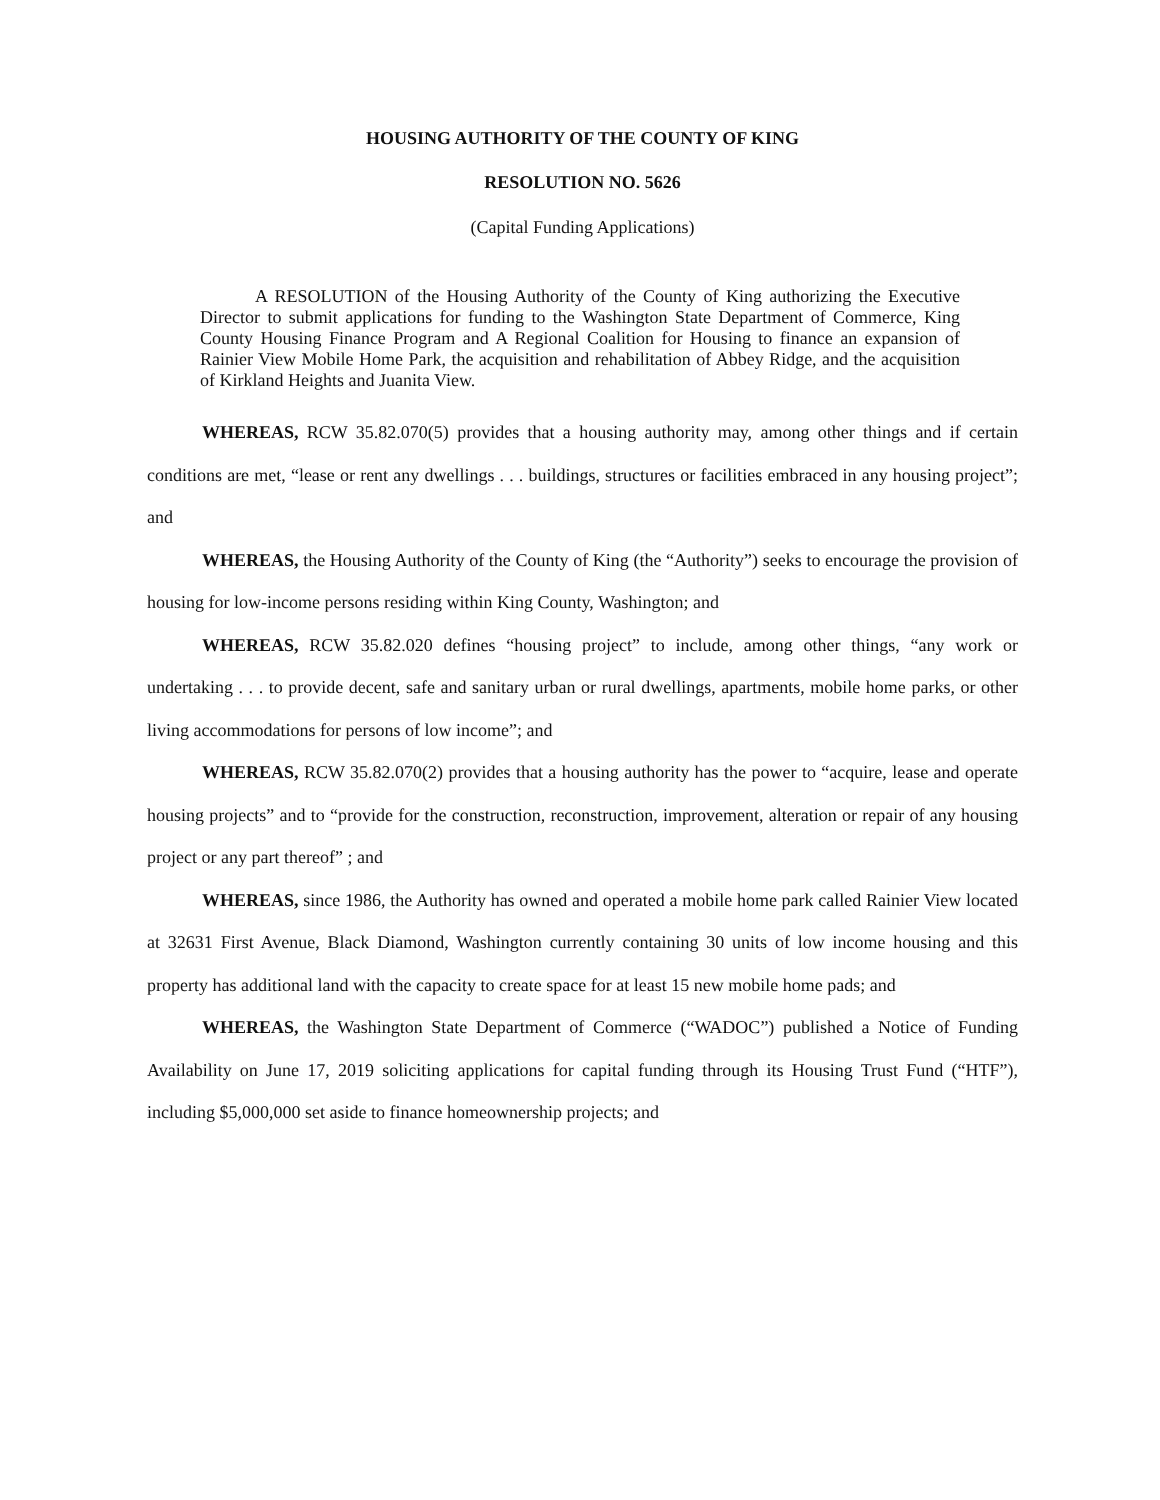HOUSING AUTHORITY OF THE COUNTY OF KING
RESOLUTION NO. 5626
(Capital Funding Applications)
A RESOLUTION of the Housing Authority of the County of King authorizing the Executive Director to submit applications for funding to the Washington State Department of Commerce, King County Housing Finance Program and A Regional Coalition for Housing to finance an expansion of Rainier View Mobile Home Park, the acquisition and rehabilitation of Abbey Ridge, and the acquisition of Kirkland Heights and Juanita View.
WHEREAS, RCW 35.82.070(5) provides that a housing authority may, among other things and if certain conditions are met, “lease or rent any dwellings . . . buildings, structures or facilities embraced in any housing project”; and
WHEREAS, the Housing Authority of the County of King (the “Authority”) seeks to encourage the provision of housing for low-income persons residing within King County, Washington; and
WHEREAS, RCW 35.82.020 defines “housing project” to include, among other things, “any work or undertaking . . . to provide decent, safe and sanitary urban or rural dwellings, apartments, mobile home parks, or other living accommodations for persons of low income”; and
WHEREAS, RCW 35.82.070(2) provides that a housing authority has the power to “acquire, lease and operate housing projects” and to “provide for the construction, reconstruction, improvement, alteration or repair of any housing project or any part thereof” ; and
WHEREAS, since 1986, the Authority has owned and operated a mobile home park called Rainier View located at 32631 First Avenue, Black Diamond, Washington currently containing 30 units of low income housing and this property has additional land with the capacity to create space for at least 15 new mobile home pads; and
WHEREAS, the Washington State Department of Commerce (“WADOC”) published a Notice of Funding Availability on June 17, 2019 soliciting applications for capital funding through its Housing Trust Fund (“HTF”), including $5,000,000 set aside to finance homeownership projects; and